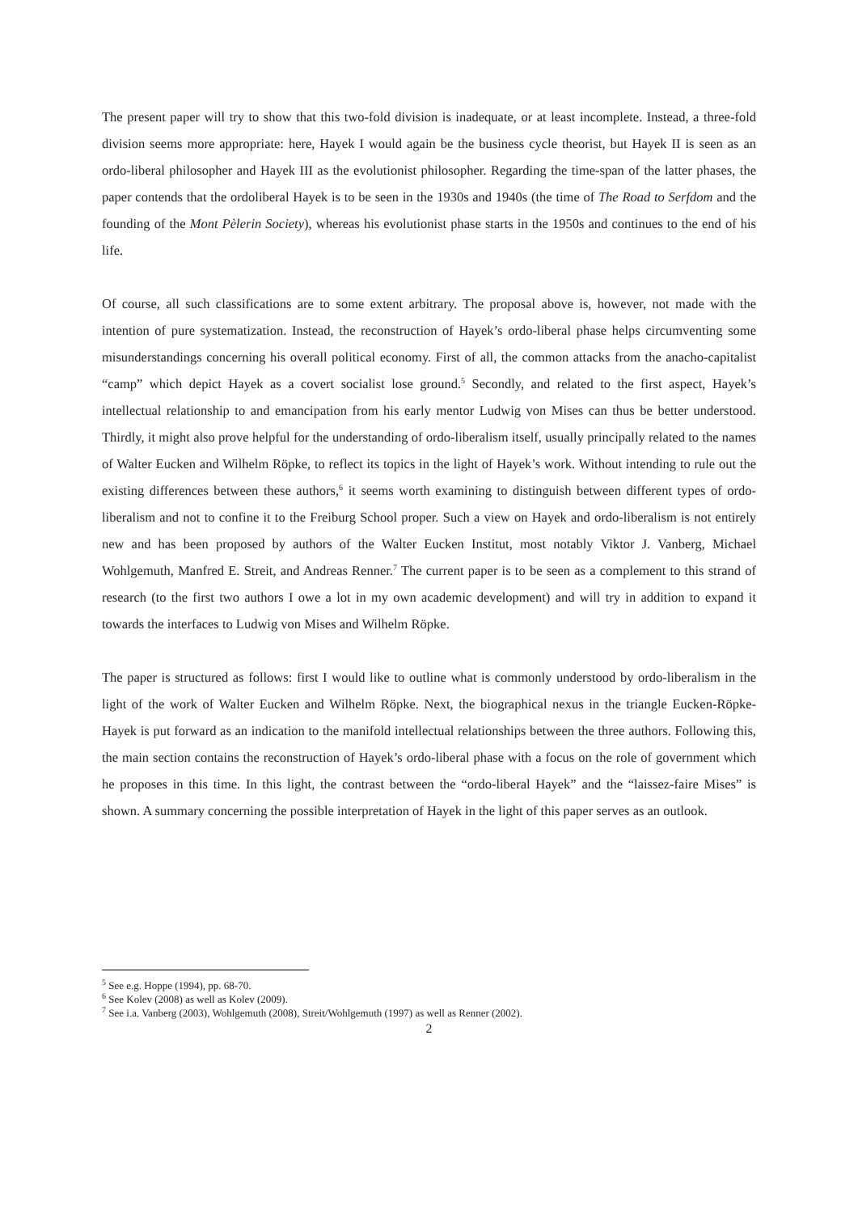The present paper will try to show that this two-fold division is inadequate, or at least incomplete. Instead, a three-fold division seems more appropriate: here, Hayek I would again be the business cycle theorist, but Hayek II is seen as an ordo-liberal philosopher and Hayek III as the evolutionist philosopher. Regarding the time-span of the latter phases, the paper contends that the ordoliberal Hayek is to be seen in the 1930s and 1940s (the time of The Road to Serfdom and the founding of the Mont Pèlerin Society), whereas his evolutionist phase starts in the 1950s and continues to the end of his life.
Of course, all such classifications are to some extent arbitrary. The proposal above is, however, not made with the intention of pure systematization. Instead, the reconstruction of Hayek’s ordo-liberal phase helps circumventing some misunderstandings concerning his overall political economy. First of all, the common attacks from the anacho-capitalist “camp” which depict Hayek as a covert socialist lose ground.<sup>5</sup> Secondly, and related to the first aspect, Hayek’s intellectual relationship to and emancipation from his early mentor Ludwig von Mises can thus be better understood. Thirdly, it might also prove helpful for the understanding of ordo-liberalism itself, usually principally related to the names of Walter Eucken and Wilhelm Röpke, to reflect its topics in the light of Hayek’s work. Without intending to rule out the existing differences between these authors,<sup>6</sup> it seems worth examining to distinguish between different types of ordo-liberalism and not to confine it to the Freiburg School proper. Such a view on Hayek and ordo-liberalism is not entirely new and has been proposed by authors of the Walter Eucken Institut, most notably Viktor J. Vanberg, Michael Wohlgemuth, Manfred E. Streit, and Andreas Renner.<sup>7</sup> The current paper is to be seen as a complement to this strand of research (to the first two authors I owe a lot in my own academic development) and will try in addition to expand it towards the interfaces to Ludwig von Mises and Wilhelm Röpke.
The paper is structured as follows: first I would like to outline what is commonly understood by ordo-liberalism in the light of the work of Walter Eucken and Wilhelm Röpke. Next, the biographical nexus in the triangle Eucken-Röpke-Hayek is put forward as an indication to the manifold intellectual relationships between the three authors. Following this, the main section contains the reconstruction of Hayek’s ordo-liberal phase with a focus on the role of government which he proposes in this time. In this light, the contrast between the “ordo-liberal Hayek” and the “laissez-faire Mises” is shown. A summary concerning the possible interpretation of Hayek in the light of this paper serves as an outlook.
<sup>5</sup> See e.g. Hoppe (1994), pp. 68-70.
<sup>6</sup> See Kolev (2008) as well as Kolev (2009).
<sup>7</sup> See i.a. Vanberg (2003), Wohlgemuth (2008), Streit/Wohlgemuth (1997) as well as Renner (2002).
2